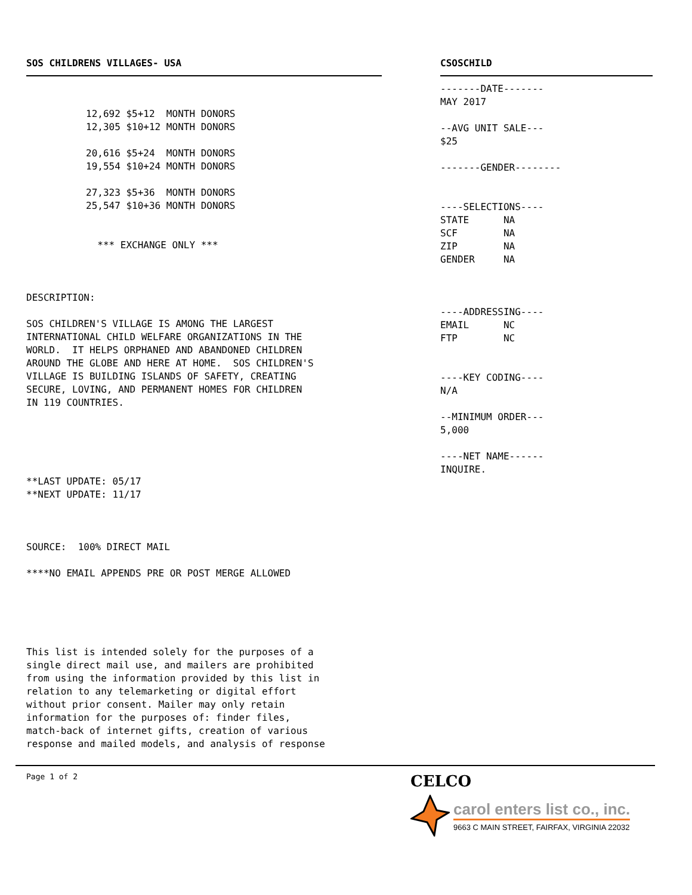SOS CHILDRENS VILLAGES- USA
12,692 $5+12  MONTH DONORS
12,305 $10+12 MONTH DONORS

20,616 $5+24  MONTH DONORS
19,554 $10+24 MONTH DONORS

27,323 $5+36  MONTH DONORS
25,547 $10+36 MONTH DONORS


  *** EXCHANGE ONLY ***
DESCRIPTION:

SOS CHILDREN'S VILLAGE IS AMONG THE LARGEST
INTERNATIONAL CHILD WELFARE ORGANIZATIONS IN THE
WORLD.  IT HELPS ORPHANED AND ABANDONED CHILDREN
AROUND THE GLOBE AND HERE AT HOME.  SOS CHILDREN'S
VILLAGE IS BUILDING ISLANDS OF SAFETY, CREATING
SECURE, LOVING, AND PERMANENT HOMES FOR CHILDREN
IN 119 COUNTRIES.





**LAST UPDATE: 05/17
**NEXT UPDATE: 11/17



SOURCE:  100% DIRECT MAIL

****NO EMAIL APPENDS PRE OR POST MERGE ALLOWED





This list is intended solely for the purposes of a
single direct mail use, and mailers are prohibited
from using the information provided by this list in
relation to any telemarketing or digital effort
without prior consent. Mailer may only retain
information for the purposes of: finder files,
match-back of internet gifts, creation of various
response and mailed models, and analysis of response
CSOSCHILD
-------DATE-------
MAY 2017

--AVG UNIT SALE---
$25

-------GENDER--------


----SELECTIONS----
STATE      NA
SCF        NA
ZIP        NA
GENDER     NA



----ADDRESSING----
EMAIL      NC
FTP        NC


----KEY CODING----
N/A

--MINIMUM ORDER---
5,000

----NET NAME------
INQUIRE.
Page 1 of 2
CELCO
carol enters list co., inc.
9663 C MAIN STREET, FAIRFAX, VIRGINIA 22032